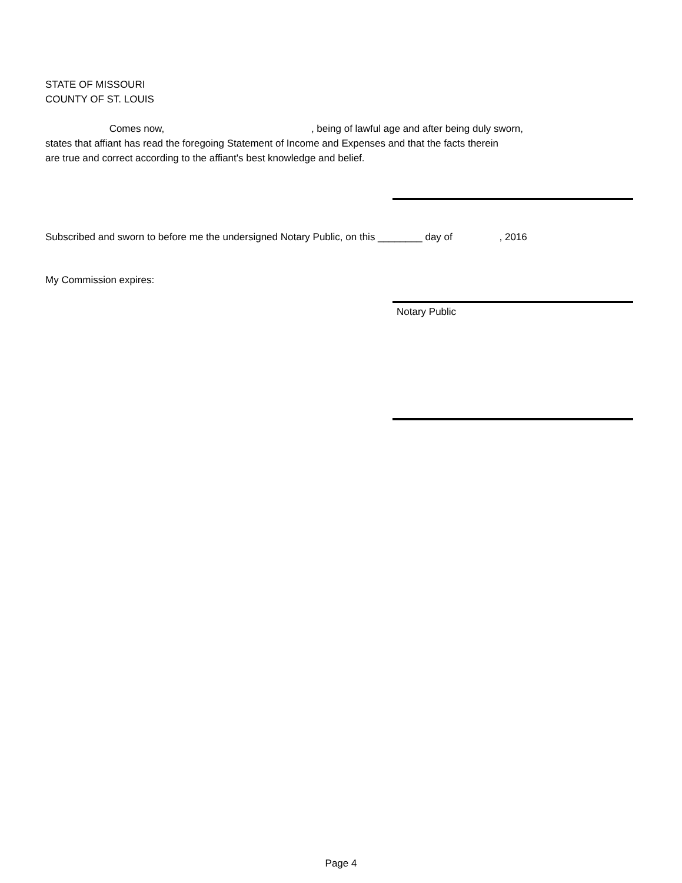STATE OF MISSOURI
COUNTY OF ST. LOUIS
Comes now, , being of lawful age and after being duly sworn,
states that affiant has read the foregoing Statement of Income and Expenses and that the facts therein
are true and correct according to the affiant's best knowledge and belief.
Subscribed and sworn to before me the undersigned Notary Public, on this ________ day of , 2016
My Commission expires:
Notary Public
Page 4